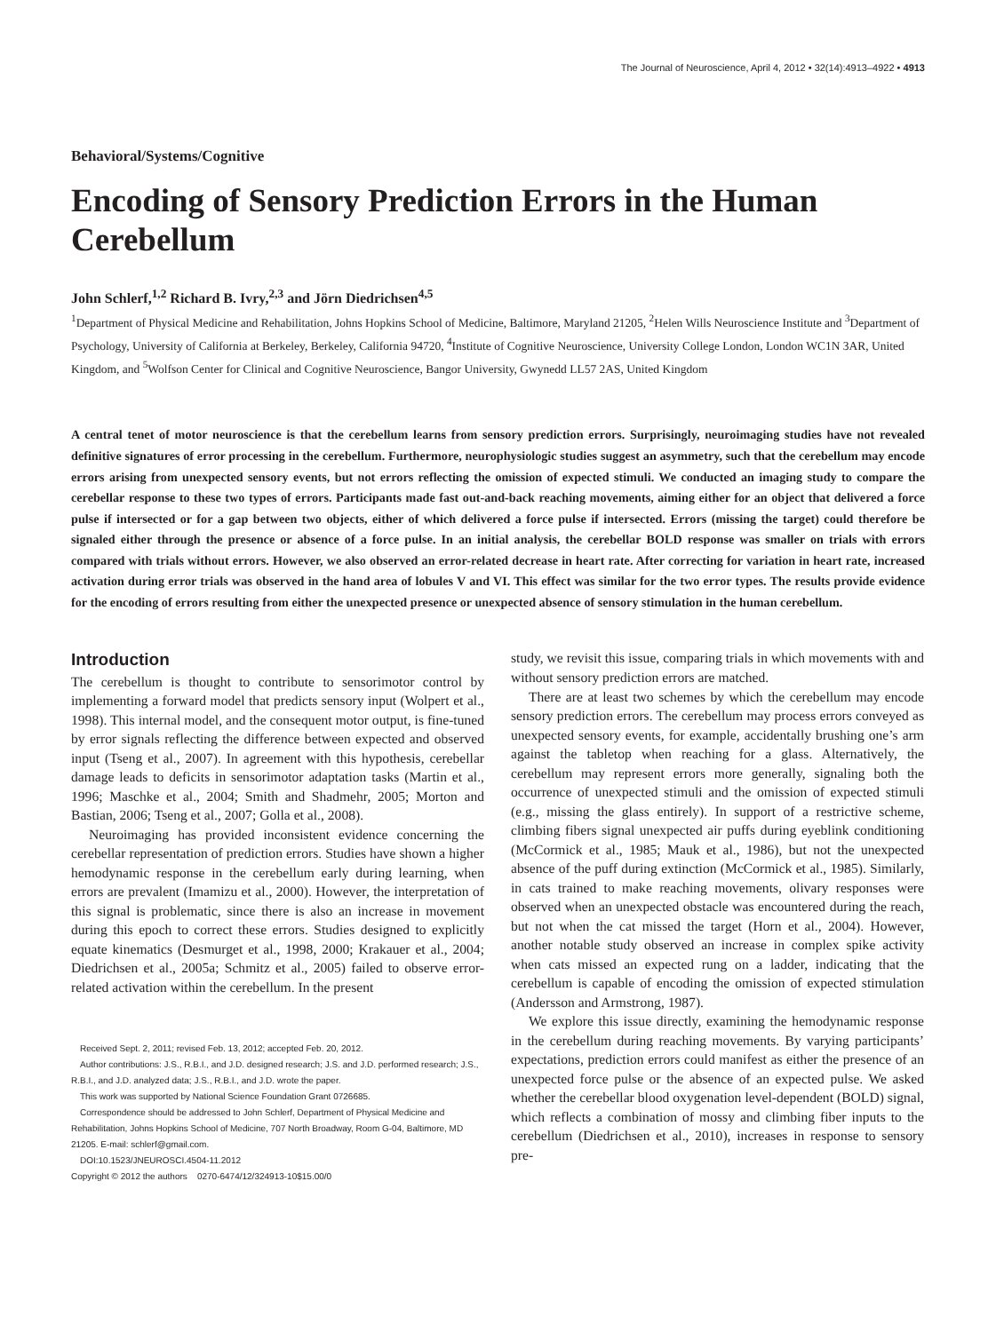The Journal of Neuroscience, April 4, 2012 • 32(14):4913–4922 • 4913
Behavioral/Systems/Cognitive
Encoding of Sensory Prediction Errors in the Human Cerebellum
John Schlerf,<sup>1,2</sup> Richard B. Ivry,<sup>2,3</sup> and Jörn Diedrichsen<sup>4,5</sup>
<sup>1</sup> Department of Physical Medicine and Rehabilitation, Johns Hopkins School of Medicine, Baltimore, Maryland 21205, <sup>2</sup>Helen Wills Neuroscience Institute and <sup>3</sup>Department of Psychology, University of California at Berkeley, Berkeley, California 94720, <sup>4</sup>Institute of Cognitive Neuroscience, University College London, London WC1N 3AR, United Kingdom, and <sup>5</sup>Wolfson Center for Clinical and Cognitive Neuroscience, Bangor University, Gwynedd LL57 2AS, United Kingdom
A central tenet of motor neuroscience is that the cerebellum learns from sensory prediction errors. Surprisingly, neuroimaging studies have not revealed definitive signatures of error processing in the cerebellum. Furthermore, neurophysiologic studies suggest an asymmetry, such that the cerebellum may encode errors arising from unexpected sensory events, but not errors reflecting the omission of expected stimuli. We conducted an imaging study to compare the cerebellar response to these two types of errors. Participants made fast out-and-back reaching movements, aiming either for an object that delivered a force pulse if intersected or for a gap between two objects, either of which delivered a force pulse if intersected. Errors (missing the target) could therefore be signaled either through the presence or absence of a force pulse. In an initial analysis, the cerebellar BOLD response was smaller on trials with errors compared with trials without errors. However, we also observed an error-related decrease in heart rate. After correcting for variation in heart rate, increased activation during error trials was observed in the hand area of lobules V and VI. This effect was similar for the two error types. The results provide evidence for the encoding of errors resulting from either the unexpected presence or unexpected absence of sensory stimulation in the human cerebellum.
Introduction
The cerebellum is thought to contribute to sensorimotor control by implementing a forward model that predicts sensory input (Wolpert et al., 1998). This internal model, and the consequent motor output, is fine-tuned by error signals reflecting the difference between expected and observed input (Tseng et al., 2007). In agreement with this hypothesis, cerebellar damage leads to deficits in sensorimotor adaptation tasks (Martin et al., 1996; Maschke et al., 2004; Smith and Shadmehr, 2005; Morton and Bastian, 2006; Tseng et al., 2007; Golla et al., 2008).
Neuroimaging has provided inconsistent evidence concerning the cerebellar representation of prediction errors. Studies have shown a higher hemodynamic response in the cerebellum early during learning, when errors are prevalent (Imamizu et al., 2000). However, the interpretation of this signal is problematic, since there is also an increase in movement during this epoch to correct these errors. Studies designed to explicitly equate kinematics (Desmurget et al., 1998, 2000; Krakauer et al., 2004; Diedrichsen et al., 2005a; Schmitz et al., 2005) failed to observe error-related activation within the cerebellum. In the present
Received Sept. 2, 2011; revised Feb. 13, 2012; accepted Feb. 20, 2012.
Author contributions: J.S., R.B.I., and J.D. designed research; J.S. and J.D. performed research; J.S., R.B.I., and J.D. analyzed data; J.S., R.B.I., and J.D. wrote the paper.
This work was supported by National Science Foundation Grant 0726685.
Correspondence should be addressed to John Schlerf, Department of Physical Medicine and Rehabilitation, Johns Hopkins School of Medicine, 707 North Broadway, Room G-04, Baltimore, MD 21205. E-mail: schlerf@gmail.com.
DOI:10.1523/JNEUROSCI.4504-11.2012
Copyright © 2012 the authors 0270-6474/12/324913-10$15.00/0
study, we revisit this issue, comparing trials in which movements with and without sensory prediction errors are matched.
There are at least two schemes by which the cerebellum may encode sensory prediction errors. The cerebellum may process errors conveyed as unexpected sensory events, for example, accidentally brushing one’s arm against the tabletop when reaching for a glass. Alternatively, the cerebellum may represent errors more generally, signaling both the occurrence of unexpected stimuli and the omission of expected stimuli (e.g., missing the glass entirely). In support of a restrictive scheme, climbing fibers signal unexpected air puffs during eyeblink conditioning (McCormick et al., 1985; Mauk et al., 1986), but not the unexpected absence of the puff during extinction (McCormick et al., 1985). Similarly, in cats trained to make reaching movements, olivary responses were observed when an unexpected obstacle was encountered during the reach, but not when the cat missed the target (Horn et al., 2004). However, another notable study observed an increase in complex spike activity when cats missed an expected rung on a ladder, indicating that the cerebellum is capable of encoding the omission of expected stimulation (Andersson and Armstrong, 1987).
We explore this issue directly, examining the hemodynamic response in the cerebellum during reaching movements. By varying participants’ expectations, prediction errors could manifest as either the presence of an unexpected force pulse or the absence of an expected pulse. We asked whether the cerebellar blood oxygenation level-dependent (BOLD) signal, which reflects a combination of mossy and climbing fiber inputs to the cerebellum (Diedrichsen et al., 2010), increases in response to sensory pre-